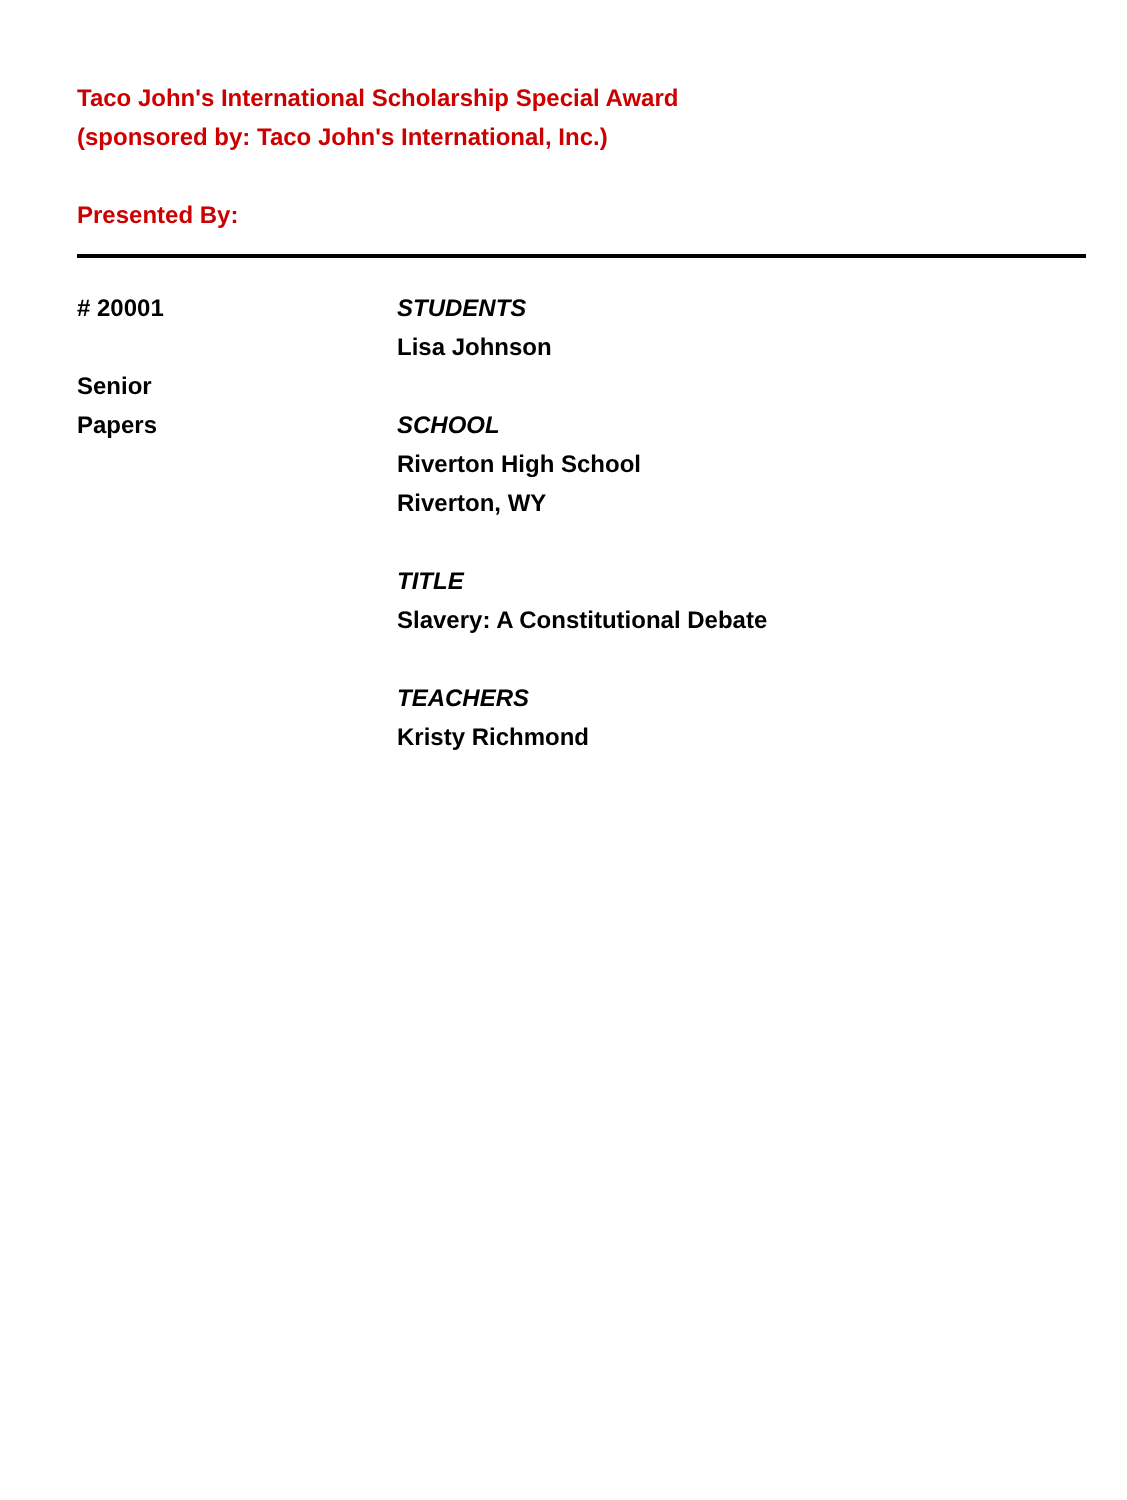Taco John's International Scholarship Special Award
(sponsored by: Taco John's International, Inc.)
Presented By:
# 20001
Senior
Papers
STUDENTS
Lisa Johnson
SCHOOL
Riverton High School
Riverton, WY
TITLE
Slavery: A Constitutional Debate
TEACHERS
Kristy Richmond